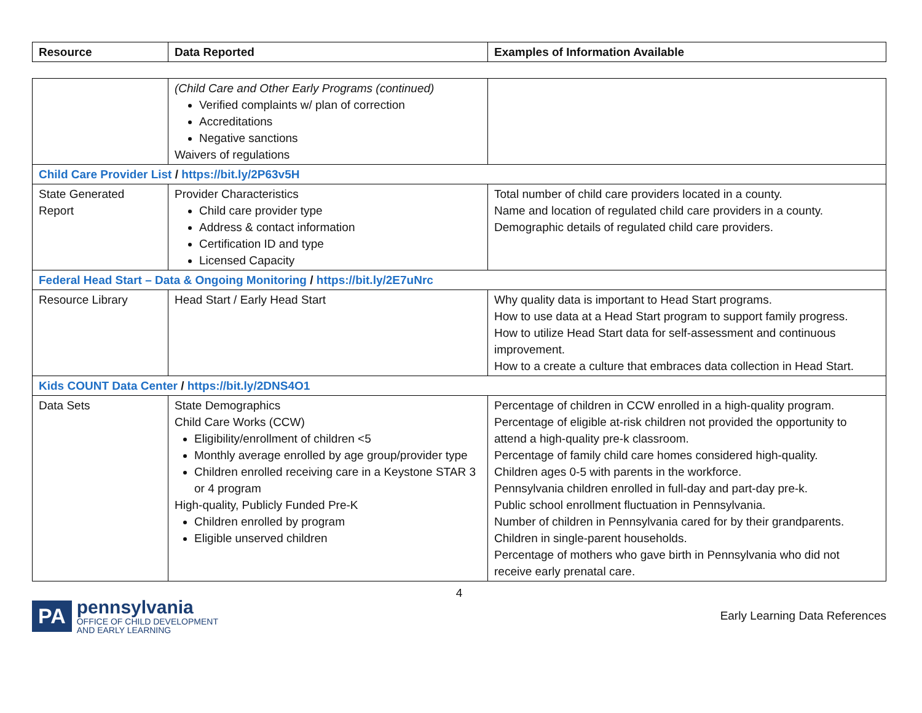| Resource | Data Reported | Examples of Information Available |
| --- | --- | --- |
| | (Child Care and Other Early Programs (continued) Verified complaints w/ plan of correction Accreditations Negative sanctions Waivers of regulations | |
| Child Care Provider List / https://bit.ly/2P63v5H | | |
| State Generated Report | Provider Characteristics Child care provider type Address & contact information Certification ID and type Licensed Capacity | Total number of child care providers located in a county. Name and location of regulated child care providers in a county. Demographic details of regulated child care providers. |
| Federal Head Start – Data & Ongoing Monitoring / https://bit.ly/2E7uNrc | | |
| Resource Library | Head Start / Early Head Start | Why quality data is important to Head Start programs. How to use data at a Head Start program to support family progress. How to utilize Head Start data for self-assessment and continuous improvement. How to a create a culture that embraces data collection in Head Start. |
| Kids COUNT Data Center / https://bit.ly/2DNS4O1 | | |
| Data Sets | State Demographics Child Care Works (CCW) Eligibility/enrollment of children <5 Monthly average enrolled by age group/provider type Children enrolled receiving care in a Keystone STAR 3 or 4 program High-quality, Publicly Funded Pre-K Children enrolled by program Eligible unserved children | Percentage of children in CCW enrolled in a high-quality program. Percentage of eligible at-risk children not provided the opportunity to attend a high-quality pre-k classroom. Percentage of family child care homes considered high-quality. Children ages 0-5 with parents in the workforce. Pennsylvania children enrolled in full-day and part-day pre-k. Public school enrollment fluctuation in Pennsylvania. Number of children in Pennsylvania cared for by their grandparents. Children in single-parent households. Percentage of mothers who gave birth in Pennsylvania who did not receive early prenatal care. |
4
PA
pennsylvania
OFFICE OF CHILD DEVELOPMENT
AND EARLY LEARNING
Early Learning Data References